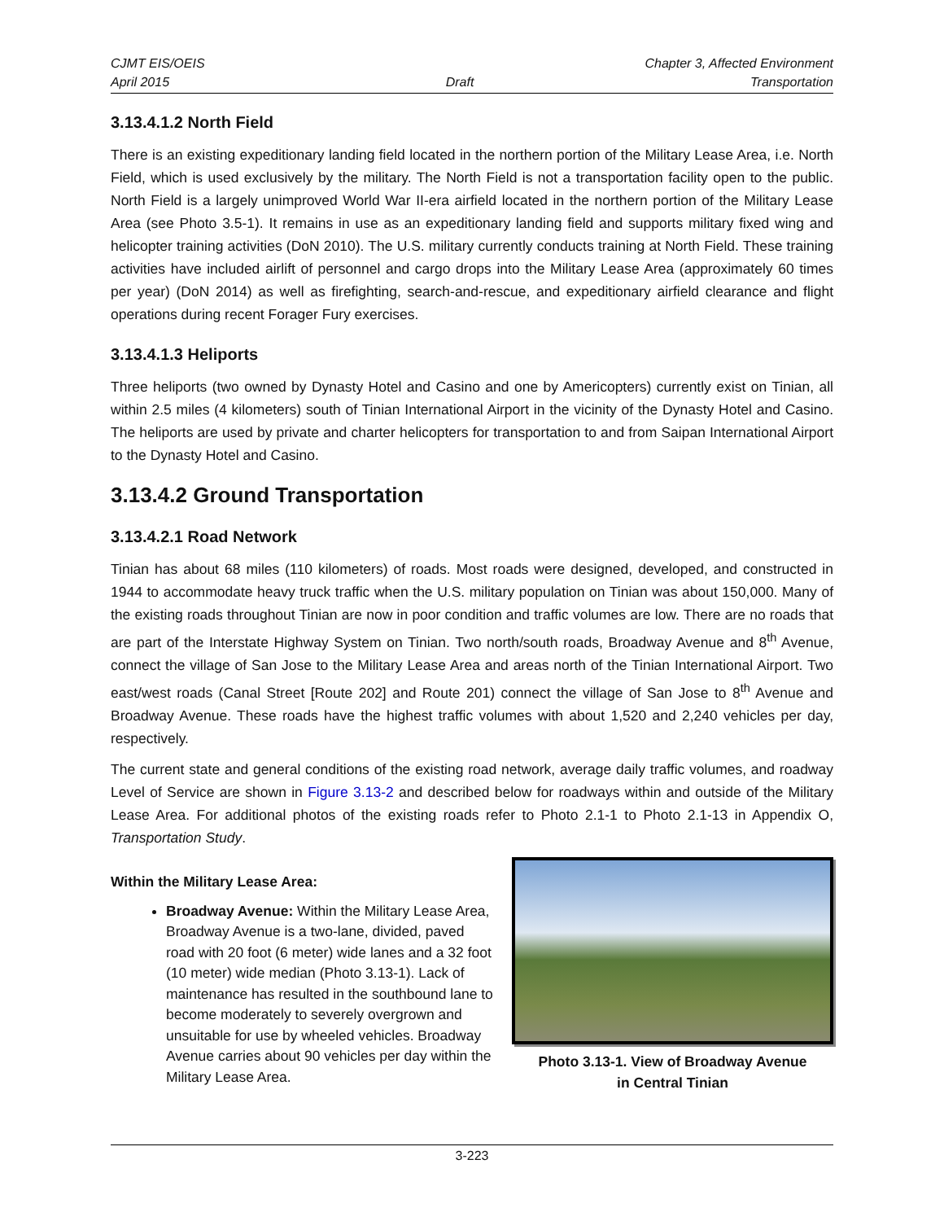CJMT EIS/OEIS Chapter 3, Affected Environment
April 2015 Draft Transportation
3.13.4.1.2 North Field
There is an existing expeditionary landing field located in the northern portion of the Military Lease Area, i.e. North Field, which is used exclusively by the military. The North Field is not a transportation facility open to the public. North Field is a largely unimproved World War II-era airfield located in the northern portion of the Military Lease Area (see Photo 3.5-1). It remains in use as an expeditionary landing field and supports military fixed wing and helicopter training activities (DoN 2010). The U.S. military currently conducts training at North Field. These training activities have included airlift of personnel and cargo drops into the Military Lease Area (approximately 60 times per year) (DoN 2014) as well as firefighting, search-and-rescue, and expeditionary airfield clearance and flight operations during recent Forager Fury exercises.
3.13.4.1.3 Heliports
Three heliports (two owned by Dynasty Hotel and Casino and one by Americopters) currently exist on Tinian, all within 2.5 miles (4 kilometers) south of Tinian International Airport in the vicinity of the Dynasty Hotel and Casino. The heliports are used by private and charter helicopters for transportation to and from Saipan International Airport to the Dynasty Hotel and Casino.
3.13.4.2 Ground Transportation
3.13.4.2.1 Road Network
Tinian has about 68 miles (110 kilometers) of roads. Most roads were designed, developed, and constructed in 1944 to accommodate heavy truck traffic when the U.S. military population on Tinian was about 150,000. Many of the existing roads throughout Tinian are now in poor condition and traffic volumes are low. There are no roads that are part of the Interstate Highway System on Tinian. Two north/south roads, Broadway Avenue and 8<sup>th</sup> Avenue, connect the village of San Jose to the Military Lease Area and areas north of the Tinian International Airport. Two east/west roads (Canal Street [Route 202] and Route 201) connect the village of San Jose to 8<sup>th</sup> Avenue and Broadway Avenue. These roads have the highest traffic volumes with about 1,520 and 2,240 vehicles per day, respectively.
The current state and general conditions of the existing road network, average daily traffic volumes, and roadway Level of Service are shown in Figure 3.13-2 and described below for roadways within and outside of the Military Lease Area. For additional photos of the existing roads refer to Photo 2.1-1 to Photo 2.1-13 in Appendix O, Transportation Study.
Within the Military Lease Area:
Broadway Avenue: Within the Military Lease Area, Broadway Avenue is a two-lane, divided, paved road with 20 foot (6 meter) wide lanes and a 32 foot (10 meter) wide median (Photo 3.13-1). Lack of maintenance has resulted in the southbound lane to become moderately to severely overgrown and unsuitable for use by wheeled vehicles. Broadway Avenue carries about 90 vehicles per day within the Military Lease Area.
Photo 3.13-1. View of Broadway Avenue
in Central Tinian
3-223